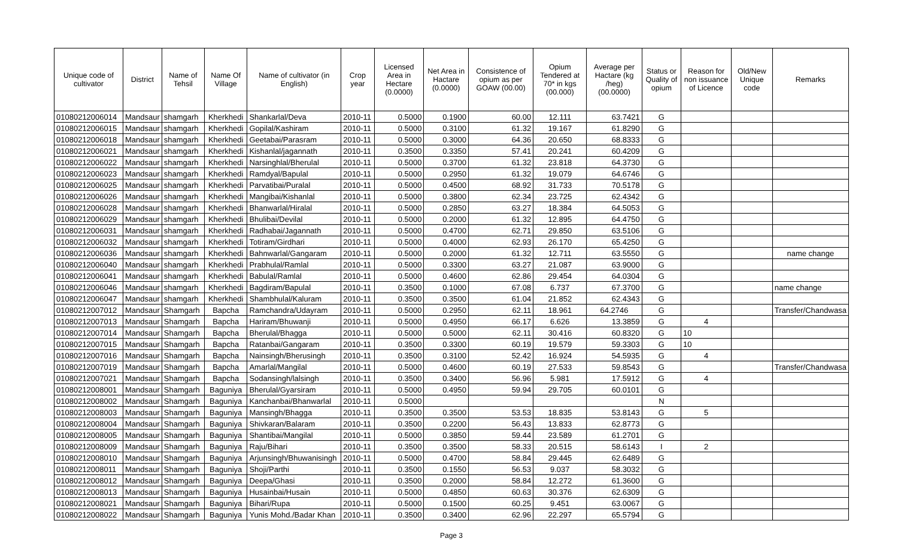| Unique code of cultivator | District | Name of Tehsil | Name Of Village | Name of cultivator (in English) | Crop year | Licensed Area in Hectare (0.0000) | Net Area in Hactare (0.0000) | Consistence of opium as per GOAW (00.00) | Opium Tendered at 70* in kgs (00.000) | Average per Hactare (kg /heg) (00.0000) | Status or Quality of opium | Reason for non issuance of Licence | Old/New Unique code | Remarks |
| --- | --- | --- | --- | --- | --- | --- | --- | --- | --- | --- | --- | --- | --- | --- |
| 01080212006014 | Mandsaur | shamgarh | Kherkhedi | Shankarlal/Deva | 2010-11 | 0.5000 | 0.1900 | 60.00 | 12.111 | 63.7421 | G | | | |
| 01080212006015 | Mandsaur | shamgarh | Kherkhedi | Gopilal/Kashiram | 2010-11 | 0.5000 | 0.3100 | 61.32 | 19.167 | 61.8290 | G | | | |
| 01080212006018 | Mandsaur | shamgarh | Kherkhedi | Geetabai/Parasram | 2010-11 | 0.5000 | 0.3000 | 64.36 | 20.650 | 68.8333 | G | | | |
| 01080212006021 | Mandsaur | shamgarh | Kherkhedi | Kishanlal/jagannath | 2010-11 | 0.3500 | 0.3350 | 57.41 | 20.241 | 60.4209 | G | | | |
| 01080212006022 | Mandsaur | shamgarh | Kherkhedi | Narsinghlal/Bherulal | 2010-11 | 0.5000 | 0.3700 | 61.32 | 23.818 | 64.3730 | G | | | |
| 01080212006023 | Mandsaur | shamgarh | Kherkhedi | Ramdyal/Bapulal | 2010-11 | 0.5000 | 0.2950 | 61.32 | 19.079 | 64.6746 | G | | | |
| 01080212006025 | Mandsaur | shamgarh | Kherkhedi | Parvatibai/Puralal | 2010-11 | 0.5000 | 0.4500 | 68.92 | 31.733 | 70.5178 | G | | | |
| 01080212006026 | Mandsaur | shamgarh | Kherkhedi | Mangibai/Kishanlal | 2010-11 | 0.5000 | 0.3800 | 62.34 | 23.725 | 62.4342 | G | | | |
| 01080212006028 | Mandsaur | shamgarh | Kherkhedi | Bhanwarlal/Hiralal | 2010-11 | 0.5000 | 0.2850 | 63.27 | 18.384 | 64.5053 | G | | | |
| 01080212006029 | Mandsaur | shamgarh | Kherkhedi | Bhulibai/Devilal | 2010-11 | 0.5000 | 0.2000 | 61.32 | 12.895 | 64.4750 | G | | | |
| 01080212006031 | Mandsaur | shamgarh | Kherkhedi | Radhabai/Jagannath | 2010-11 | 0.5000 | 0.4700 | 62.71 | 29.850 | 63.5106 | G | | | |
| 01080212006032 | Mandsaur | shamgarh | Kherkhedi | Totiram/Girdhari | 2010-11 | 0.5000 | 0.4000 | 62.93 | 26.170 | 65.4250 | G | | | |
| 01080212006036 | Mandsaur | shamgarh | Kherkhedi | Bahnwarlal/Gangaram | 2010-11 | 0.5000 | 0.2000 | 61.32 | 12.711 | 63.5550 | G | | | name change |
| 01080212006040 | Mandsaur | shamgarh | Kherkhedi | Prabhulal/Ramlal | 2010-11 | 0.5000 | 0.3300 | 63.27 | 21.087 | 63.9000 | G | | | |
| 01080212006041 | Mandsaur | shamgarh | Kherkhedi | Babulal/Ramlal | 2010-11 | 0.5000 | 0.4600 | 62.86 | 29.454 | 64.0304 | G | | | |
| 01080212006046 | Mandsaur | shamgarh | Kherkhedi | Bagdiram/Bapulal | 2010-11 | 0.3500 | 0.1000 | 67.08 | 6.737 | 67.3700 | G | | | name change |
| 01080212006047 | Mandsaur | shamgarh | Kherkhedi | Shambhulal/Kaluram | 2010-11 | 0.3500 | 0.3500 | 61.04 | 21.852 | 62.4343 | G | | | |
| 01080212007012 | Mandsaur | Shamgarh | Bapcha | Ramchandra/Udayram | 2010-11 | 0.5000 | 0.2950 | 62.11 | 18.961 | 64.2746 | G | | | Transfer/Chandwasa |
| 01080212007013 | Mandsaur | Shamgarh | Bapcha | Hariram/Bhuwanji | 2010-11 | 0.5000 | 0.4950 | 66.17 | 6.626 | 13.3859 | G | 4 | | |
| 01080212007014 | Mandsaur | Shamgarh | Bapcha | Bherulal/Bhagga | 2010-11 | 0.5000 | 0.5000 | 62.11 | 30.416 | 60.8320 | G | 10 | | |
| 01080212007015 | Mandsaur | Shamgarh | Bapcha | Ratanbai/Gangaram | 2010-11 | 0.3500 | 0.3300 | 60.19 | 19.579 | 59.3303 | G | 10 | | |
| 01080212007016 | Mandsaur | Shamgarh | Bapcha | Nainsingh/Bherusingh | 2010-11 | 0.3500 | 0.3100 | 52.42 | 16.924 | 54.5935 | G | 4 | | |
| 01080212007019 | Mandsaur | Shamgarh | Bapcha | Amarlal/Mangilal | 2010-11 | 0.5000 | 0.4600 | 60.19 | 27.533 | 59.8543 | G | | | Transfer/Chandwasa |
| 01080212007021 | Mandsaur | Shamgarh | Bapcha | Sodansingh/lalsingh | 2010-11 | 0.3500 | 0.3400 | 56.96 | 5.981 | 17.5912 | G | 4 | | |
| 01080212008001 | Mandsaur | Shamgarh | Baguniya | Bherulal/Gyarsiram | 2010-11 | 0.5000 | 0.4950 | 59.94 | 29.705 | 60.0101 | G | | | |
| 01080212008002 | Mandsaur | Shamgarh | Baguniya | Kanchanbai/Bhanwarlal | 2010-11 | 0.5000 | | | | | N | | | |
| 01080212008003 | Mandsaur | Shamgarh | Baguniya | Mansingh/Bhagga | 2010-11 | 0.3500 | 0.3500 | 53.53 | 18.835 | 53.8143 | G | 5 | | |
| 01080212008004 | Mandsaur | Shamgarh | Baguniya | Shivkaran/Balaram | 2010-11 | 0.3500 | 0.2200 | 56.43 | 13.833 | 62.8773 | G | | | |
| 01080212008005 | Mandsaur | Shamgarh | Baguniya | Shantibai/Mangilal | 2010-11 | 0.5000 | 0.3850 | 59.44 | 23.589 | 61.2701 | G | | | |
| 01080212008009 | Mandsaur | Shamgarh | Baguniya | Raju/Bihari | 2010-11 | 0.3500 | 0.3500 | 58.33 | 20.515 | 58.6143 | I | 2 | | |
| 01080212008010 | Mandsaur | Shamgarh | Baguniya | Arjunsingh/Bhuwanisingh | 2010-11 | 0.5000 | 0.4700 | 58.84 | 29.445 | 62.6489 | G | | | |
| 01080212008011 | Mandsaur | Shamgarh | Baguniya | Shoji/Parthi | 2010-11 | 0.3500 | 0.1550 | 56.53 | 9.037 | 58.3032 | G | | | |
| 01080212008012 | Mandsaur | Shamgarh | Baguniya | Deepa/Ghasi | 2010-11 | 0.3500 | 0.2000 | 58.84 | 12.272 | 61.3600 | G | | | |
| 01080212008013 | Mandsaur | Shamgarh | Baguniya | Husainbai/Husain | 2010-11 | 0.5000 | 0.4850 | 60.63 | 30.376 | 62.6309 | G | | | |
| 01080212008021 | Mandsaur | Shamgarh | Baguniya | Bihari/Rupa | 2010-11 | 0.5000 | 0.1500 | 60.25 | 9.451 | 63.0067 | G | | | |
| 01080212008022 | Mandsaur | Shamgarh | Baguniya | Yunis Mohd./Badar Khan | 2010-11 | 0.3500 | 0.3400 | 62.96 | 22.297 | 65.5794 | G | | | |
Page 3